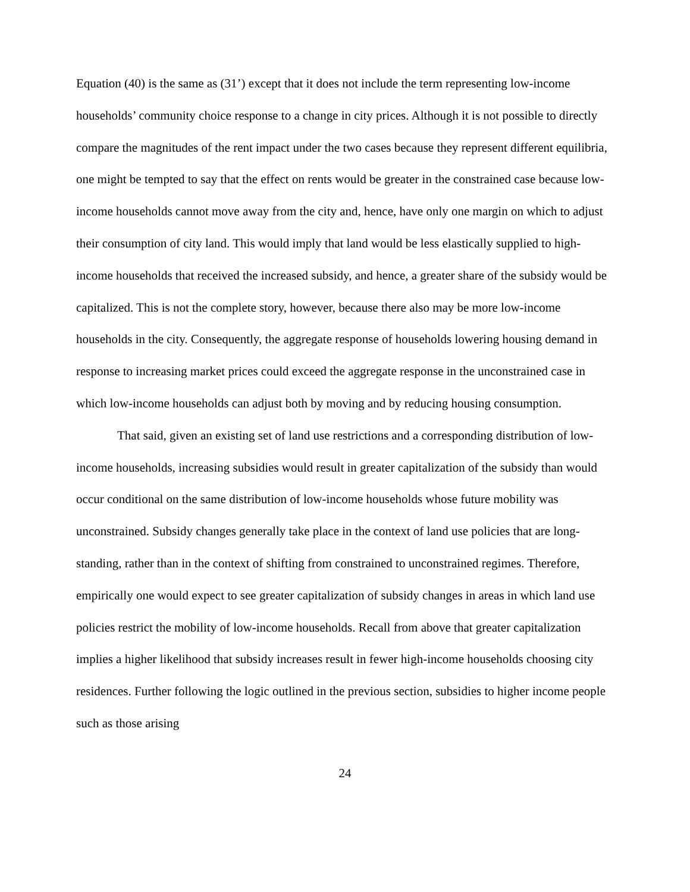Equation (40) is the same as (31’) except that it does not include the term representing low-income households’ community choice response to a change in city prices. Although it is not possible to directly compare the magnitudes of the rent impact under the two cases because they represent different equilibria, one might be tempted to say that the effect on rents would be greater in the constrained case because low-income households cannot move away from the city and, hence, have only one margin on which to adjust their consumption of city land. This would imply that land would be less elastically supplied to high-income households that received the increased subsidy, and hence, a greater share of the subsidy would be capitalized. This is not the complete story, however, because there also may be more low-income households in the city. Consequently, the aggregate response of households lowering housing demand in response to increasing market prices could exceed the aggregate response in the unconstrained case in which low-income households can adjust both by moving and by reducing housing consumption.
That said, given an existing set of land use restrictions and a corresponding distribution of low-income households, increasing subsidies would result in greater capitalization of the subsidy than would occur conditional on the same distribution of low-income households whose future mobility was unconstrained. Subsidy changes generally take place in the context of land use policies that are long-standing, rather than in the context of shifting from constrained to unconstrained regimes. Therefore, empirically one would expect to see greater capitalization of subsidy changes in areas in which land use policies restrict the mobility of low-income households. Recall from above that greater capitalization implies a higher likelihood that subsidy increases result in fewer high-income households choosing city residences. Further following the logic outlined in the previous section, subsidies to higher income people such as those arising
24